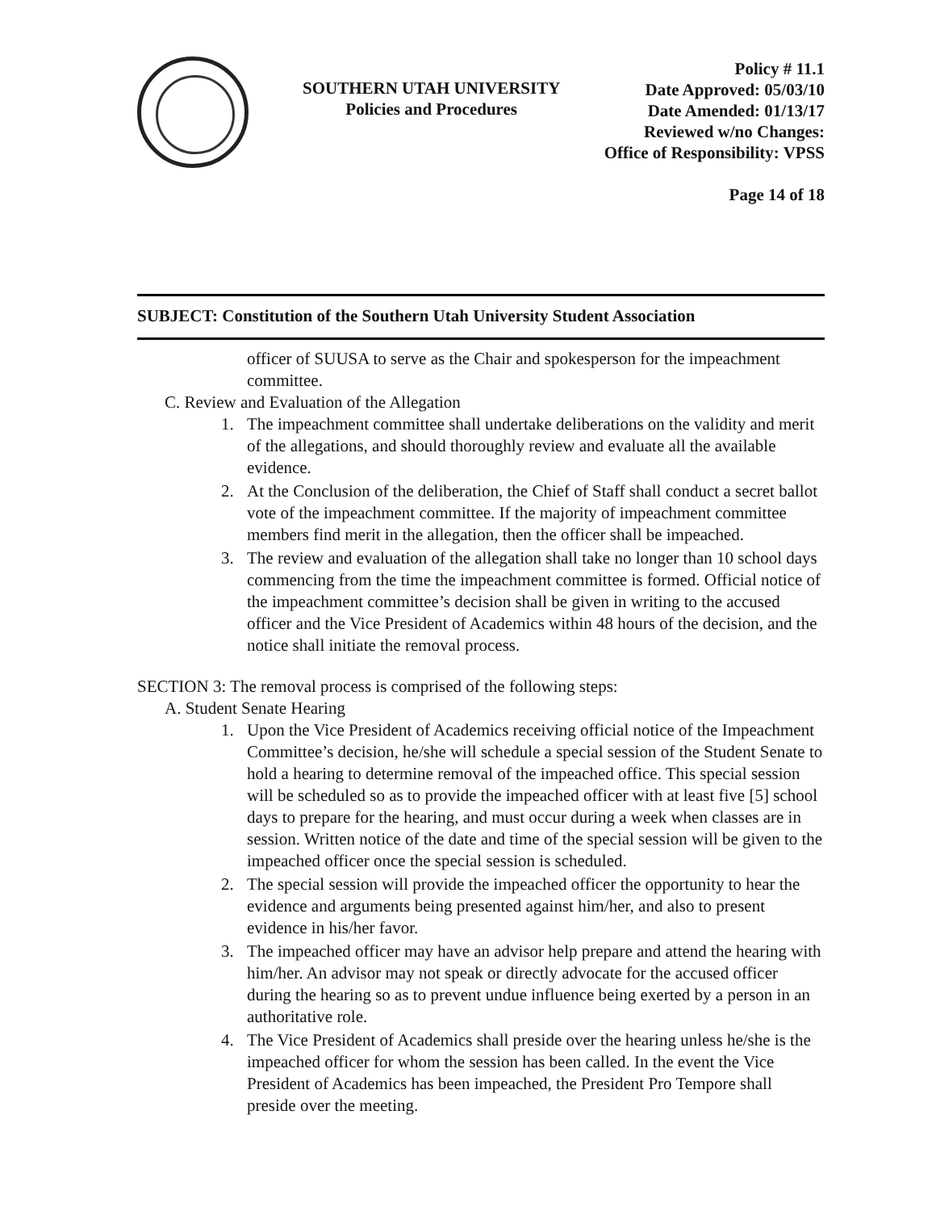SOUTHERN UTAH UNIVERSITY
Policies and Procedures
Policy # 11.1
Date Approved: 05/03/10
Date Amended: 01/13/17
Reviewed w/no Changes:
Office of Responsibility: VPSS
Page 14 of 18
SUBJECT: Constitution of the Southern Utah University Student Association
officer of SUUSA to serve as the Chair and spokesperson for the impeachment committee.
C. Review and Evaluation of the Allegation
1. The impeachment committee shall undertake deliberations on the validity and merit of the allegations, and should thoroughly review and evaluate all the available evidence.
2. At the Conclusion of the deliberation, the Chief of Staff shall conduct a secret ballot vote of the impeachment committee. If the majority of impeachment committee members find merit in the allegation, then the officer shall be impeached.
3. The review and evaluation of the allegation shall take no longer than 10 school days commencing from the time the impeachment committee is formed. Official notice of the impeachment committee’s decision shall be given in writing to the accused officer and the Vice President of Academics within 48 hours of the decision, and the notice shall initiate the removal process.
SECTION 3: The removal process is comprised of the following steps:
A. Student Senate Hearing
1. Upon the Vice President of Academics receiving official notice of the Impeachment Committee’s decision, he/she will schedule a special session of the Student Senate to hold a hearing to determine removal of the impeached office. This special session will be scheduled so as to provide the impeached officer with at least five [5] school days to prepare for the hearing, and must occur during a week when classes are in session. Written notice of the date and time of the special session will be given to the impeached officer once the special session is scheduled.
2. The special session will provide the impeached officer the opportunity to hear the evidence and arguments being presented against him/her, and also to present evidence in his/her favor.
3. The impeached officer may have an advisor help prepare and attend the hearing with him/her. An advisor may not speak or directly advocate for the accused officer during the hearing so as to prevent undue influence being exerted by a person in an authoritative role.
4. The Vice President of Academics shall preside over the hearing unless he/she is the impeached officer for whom the session has been called. In the event the Vice President of Academics has been impeached, the President Pro Tempore shall preside over the meeting.